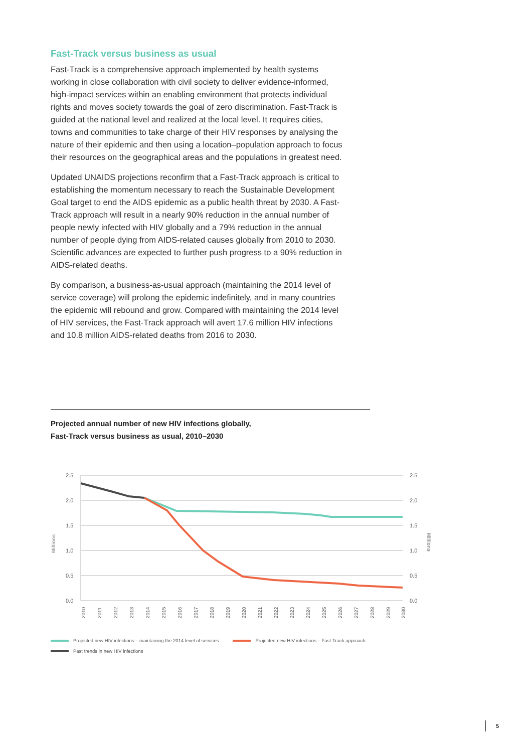Fast-Track versus business as usual
Fast-Track is a comprehensive approach implemented by health systems working in close collaboration with civil society to deliver evidence-informed, high-impact services within an enabling environment that protects individual rights and moves society towards the goal of zero discrimination. Fast-Track is guided at the national level and realized at the local level. It requires cities, towns and communities to take charge of their HIV responses by analysing the nature of their epidemic and then using a location–population approach to focus their resources on the geographical areas and the populations in greatest need.
Updated UNAIDS projections reconfirm that a Fast-Track approach is critical to establishing the momentum necessary to reach the Sustainable Development Goal target to end the AIDS epidemic as a public health threat by 2030. A Fast-Track approach will result in a nearly 90% reduction in the annual number of people newly infected with HIV globally and a 79% reduction in the annual number of people dying from AIDS-related causes globally from 2010 to 2030. Scientific advances are expected to further push progress to a 90% reduction in AIDS-related deaths.
By comparison, a business-as-usual approach (maintaining the 2014 level of service coverage) will prolong the epidemic indefinitely, and in many countries the epidemic will rebound and grow. Compared with maintaining the 2014 level of HIV services, the Fast-Track approach will avert 17.6 million HIV infections and 10.8 million AIDS-related deaths from 2016 to 2030.
Projected annual number of new HIV infections globally,
Fast-Track versus business as usual, 2010–2030
2.5
2.0
1.5
1.0
0.5
0.0
2.5
2.0
1.5
1.0
0.5
0.0
Millions
Millions
2010
2011
2012
2013
2014
2015
2016
2017
2018
2019
2020
2021
2022
2023
2024
2025
2026
2027
2028
2029
2030
Projected new HIV infections – maintaining the 2014 level of services Projected new HIV infections – Fast-Track approach
Past trends in new HIV infections
5